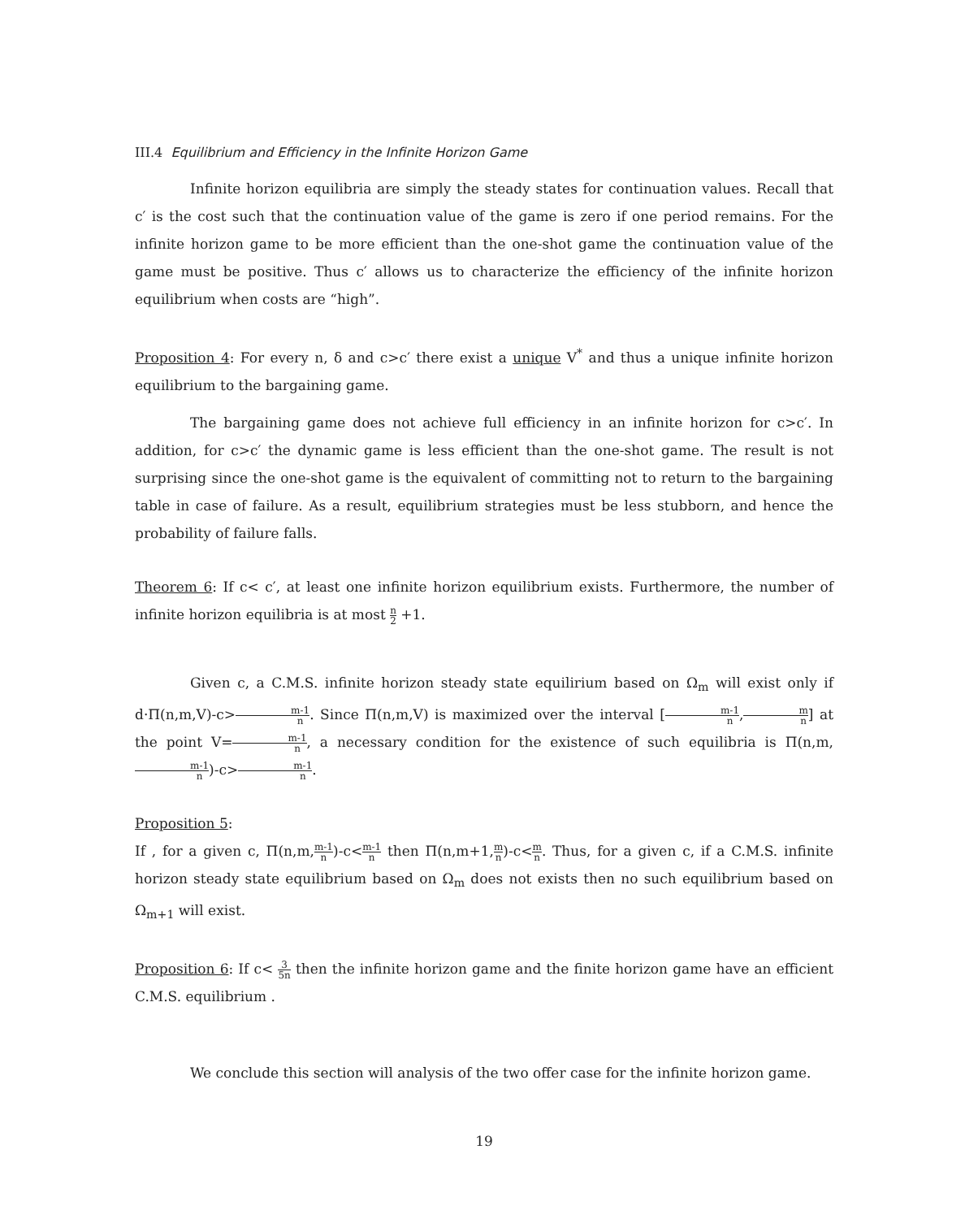III.4 Equilibrium and Efficiency in the Infinite Horizon Game
Infinite horizon equilibria are simply the steady states for continuation values. Recall that c′ is the cost such that the continuation value of the game is zero if one period remains. For the infinite horizon game to be more efficient than the one-shot game the continuation value of the game must be positive. Thus c′ allows us to characterize the efficiency of the infinite horizon equilibrium when costs are “high”.
Proposition 4: For every n, δ and c>c′ there exist a unique V<sup>*</sup> and thus a unique infinite horizon equilibrium to the bargaining game.
The bargaining game does not achieve full efficiency in an infinite horizon for c>c′. In addition, for c>c′ the dynamic game is less efficient than the one-shot game. The result is not surprising since the one-shot game is the equivalent of committing not to return to the bargaining table in case of failure. As a result, equilibrium strategies must be less stubborn, and hence the probability of failure falls.
Theorem 6: If c< c′, at least one infinite horizon equilibrium exists. Furthermore, the number of infinite horizon equilibria is at most n 2 +1.
Given c, a C.M.S. infinite horizon steady state equilirium based on Ω<sub>m</sub> will exist only if d·Π(n,m,V)-c>m-1 n. Since Π(n,m,V) is maximized over the interval [m-1 n,m n] at the point V=m-1 n, a necessary condition for the existence of such equilibria is Π(n,m,m-1 n)-c>m-1 n.
Proposition 5:
If , for a given c, Π(n,m,m-1 n)-c<m-1 n then Π(n,m+1,m n)-c<m n. Thus, for a given c, if a C.M.S. infinite horizon steady state equilibrium based on Ω<sub>m</sub> does not exists then no such equilibrium based on Ω<sub>m+1</sub> will exist.
Proposition 6: If c< 3 5n then the infinite horizon game and the finite horizon game have an efficient C.M.S. equilibrium .
We conclude this section will analysis of the two offer case for the infinite horizon game.
19